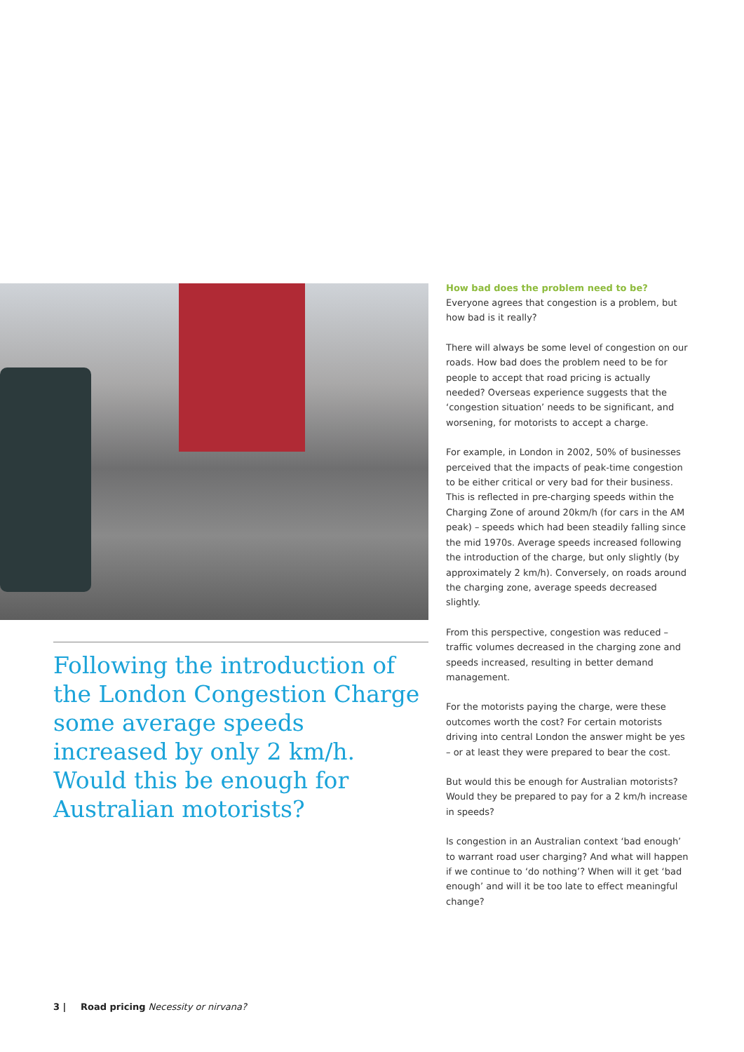Following the introduction of the London Congestion Charge some average speeds increased by only 2 km/h. Would this be enough for Australian motorists?
How bad does the problem need to be?
Everyone agrees that congestion is a problem, but how bad is it really?
There will always be some level of congestion on our roads. How bad does the problem need to be for people to accept that road pricing is actually needed? Overseas experience suggests that the ‘congestion situation’ needs to be significant, and worsening, for motorists to accept a charge.
For example, in London in 2002, 50% of businesses perceived that the impacts of peak-time congestion to be either critical or very bad for their business. This is reflected in pre-charging speeds within the Charging Zone of around 20km/h (for cars in the AM peak) – speeds which had been steadily falling since the mid 1970s. Average speeds increased following the introduction of the charge, but only slightly (by approximately 2 km/h). Conversely, on roads around the charging zone, average speeds decreased slightly.
From this perspective, congestion was reduced – traffic volumes decreased in the charging zone and speeds increased, resulting in better demand management.
For the motorists paying the charge, were these outcomes worth the cost? For certain motorists driving into central London the answer might be yes – or at least they were prepared to bear the cost.
But would this be enough for Australian motorists? Would they be prepared to pay for a 2 km/h increase in speeds?
Is congestion in an Australian context ‘bad enough’ to warrant road user charging? And what will happen if we continue to ‘do nothing’? When will it get ‘bad enough’ and will it be too late to effect meaningful change?
3 | Road pricing Necessity or nirvana?